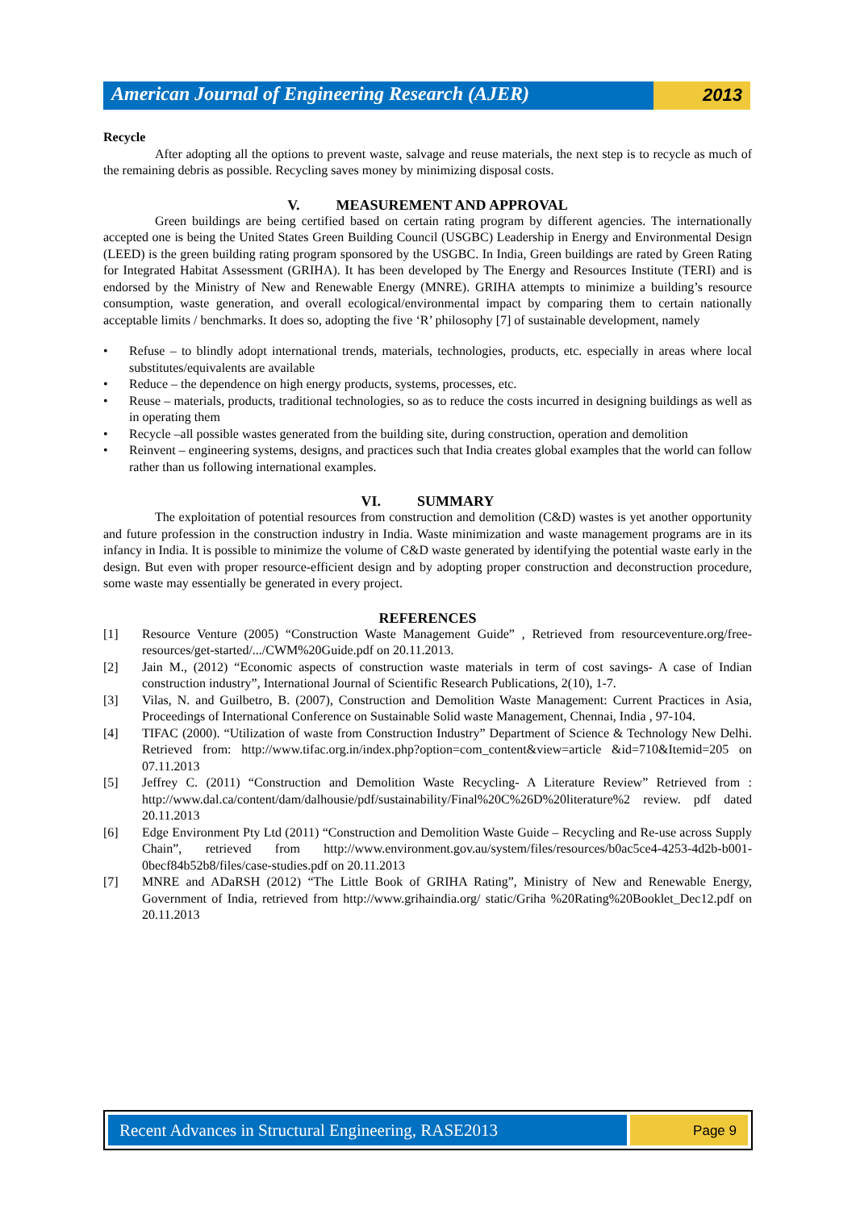American Journal of Engineering Research (AJER)
2013
Recycle
After adopting all the options to prevent waste, salvage and reuse materials, the next step is to recycle as much of the remaining debris as possible. Recycling saves money by minimizing disposal costs.
V. MEASUREMENT AND APPROVAL
Green buildings are being certified based on certain rating program by different agencies. The internationally accepted one is being the United States Green Building Council (USGBC) Leadership in Energy and Environmental Design (LEED) is the green building rating program sponsored by the USGBC. In India, Green buildings are rated by Green Rating for Integrated Habitat Assessment (GRIHA). It has been developed by The Energy and Resources Institute (TERI) and is endorsed by the Ministry of New and Renewable Energy (MNRE). GRIHA attempts to minimize a building’s resource consumption, waste generation, and overall ecological/environmental impact by comparing them to certain nationally acceptable limits / benchmarks. It does so, adopting the five ‘R’ philosophy [7] of sustainable development, namely
• Refuse – to blindly adopt international trends, materials, technologies, products, etc. especially in areas where local substitutes/equivalents are available
• Reduce – the dependence on high energy products, systems, processes, etc.
• Reuse – materials, products, traditional technologies, so as to reduce the costs incurred in designing buildings as well as in operating them
• Recycle –all possible wastes generated from the building site, during construction, operation and demolition
• Reinvent – engineering systems, designs, and practices such that India creates global examples that the world can follow rather than us following international examples.
VI. SUMMARY
The exploitation of potential resources from construction and demolition (C&D) wastes is yet another opportunity and future profession in the construction industry in India. Waste minimization and waste management programs are in its infancy in India. It is possible to minimize the volume of C&D waste generated by identifying the potential waste early in the design. But even with proper resource-efficient design and by adopting proper construction and deconstruction procedure, some waste may essentially be generated in every project.
REFERENCES
[1] Resource Venture (2005) “Construction Waste Management Guide” , Retrieved from resourceventure.org/free-resources/get-started/.../CWM%20Guide.pdf on 20.11.2013.
[2] Jain M., (2012) “Economic aspects of construction waste materials in term of cost savings- A case of Indian construction industry”, International Journal of Scientific Research Publications, 2(10), 1-7.
[3] Vilas, N. and Guilbetro, B. (2007), Construction and Demolition Waste Management: Current Practices in Asia, Proceedings of International Conference on Sustainable Solid waste Management, Chennai, India , 97-104.
[4] TIFAC (2000). “Utilization of waste from Construction Industry” Department of Science & Technology New Delhi. Retrieved from: http://www.tifac.org.in/index.php?option=com_content&view=article &id=710&Itemid=205 on 07.11.2013
[5] Jeffrey C. (2011) “Construction and Demolition Waste Recycling- A Literature Review” Retrieved from : http://www.dal.ca/content/dam/dalhousie/pdf/sustainability/Final%20C%26D%20literature%2 review. pdf dated 20.11.2013
[6] Edge Environment Pty Ltd (2011) “Construction and Demolition Waste Guide – Recycling and Re-use across Supply Chain”, retrieved from http://www.environment.gov.au/system/files/resources/b0ac5ce4-4253-4d2b-b001-0becf84b52b8/files/case-studies.pdf on 20.11.2013
[7] MNRE and ADaRSH (2012) “The Little Book of GRIHA Rating”, Ministry of New and Renewable Energy, Government of India, retrieved from http://www.grihaindia.org/ static/Griha %20Rating%20Booklet_Dec12.pdf on 20.11.2013
Recent Advances in Structural Engineering, RASE2013
Page 9